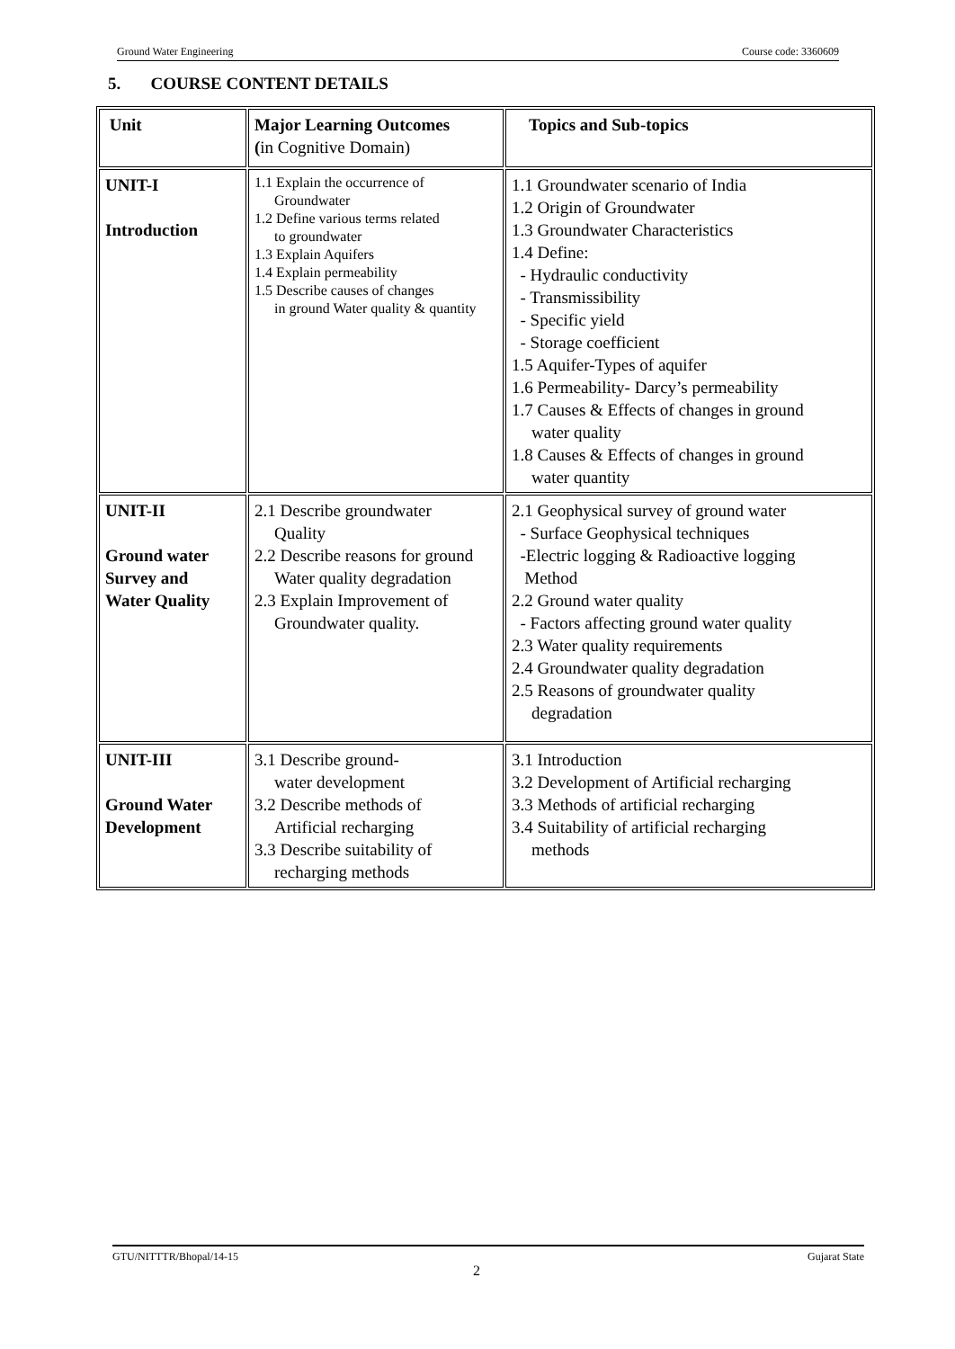Ground Water Engineering Course code: 3360609
5. COURSE CONTENT DETAILS
| Unit | Major Learning Outcomes ( in Cognitive Domain) | Topics and Sub-topics |
| UNIT-I Introduction | 1.1 Explain the occurrence of Groundwater 1.2 Define various terms related to groundwater 1.3 Explain Aquifers 1.4 Explain permeability 1.5 Describe causes of changes in ground Water quality & quantity | 1.1 Groundwater scenario of India 1.2 Origin of Groundwater 1.3 Groundwater Characteristics 1.4 Define: - Hydraulic conductivity - Transmissibility - Specific yield - Storage coefficient 1.5 Aquifer-Types of aquifer 1.6 Permeability- Darcy’s permeability 1.7 Causes & Effects of changes in ground water quality 1.8 Causes & Effects of changes in ground water quantity |
| UNIT-II Ground water Survey and Water Quality | 2.1 Describe groundwater Quality 2.2 Describe reasons for ground Water quality degradation 2.3 Explain Improvement of Groundwater quality. | 2.1 Geophysical survey of ground water - Surface Geophysical techniques -Electric logging & Radioactive logging Method 2.2 Ground water quality - Factors affecting ground water quality 2.3 Water quality requirements 2.4 Groundwater quality degradation 2.5 Reasons of groundwater quality degradation |
| UNIT-III Ground Water Development | 3.1 Describe ground- water development 3.2 Describe methods of Artificial recharging 3.3 Describe suitability of recharging methods | 3.1 Introduction 3.2 Development of Artificial recharging 3.3 Methods of artificial recharging 3.4 Suitability of artificial recharging methods |
GTU/NITTTR/Bhopal/14-15 Gujarat State
2